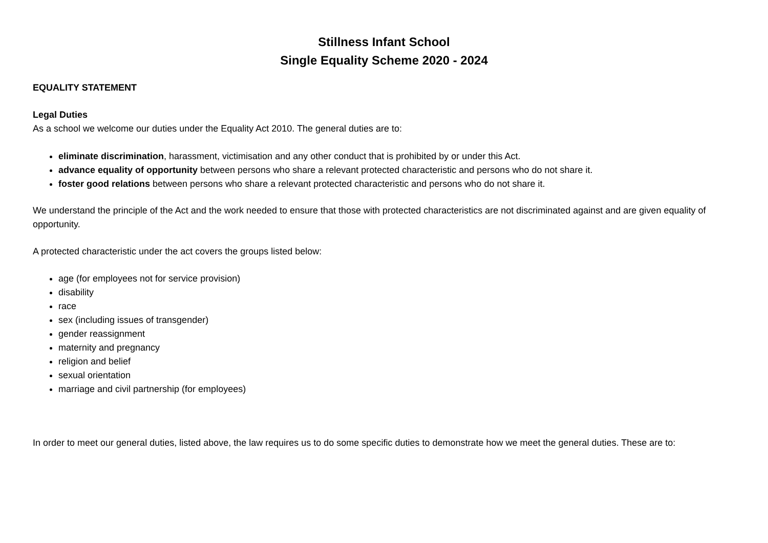Stillness Infant School
Single Equality Scheme 2020 - 2024
EQUALITY STATEMENT
Legal Duties
As a school we welcome our duties under the Equality Act 2010. The general duties are to:
eliminate discrimination, harassment, victimisation and any other conduct that is prohibited by or under this Act.
advance equality of opportunity between persons who share a relevant protected characteristic and persons who do not share it.
foster good relations between persons who share a relevant protected characteristic and persons who do not share it.
We understand the principle of the Act and the work needed to ensure that those with protected characteristics are not discriminated against and are given equality of opportunity.
A protected characteristic under the act covers the groups listed below:
age (for employees not for service provision)
disability
race
sex (including issues of transgender)
gender reassignment
maternity and pregnancy
religion and belief
sexual orientation
marriage and civil partnership (for employees)
In order to meet our general duties, listed above, the law requires us to do some specific duties to demonstrate how we meet the general duties. These are to: